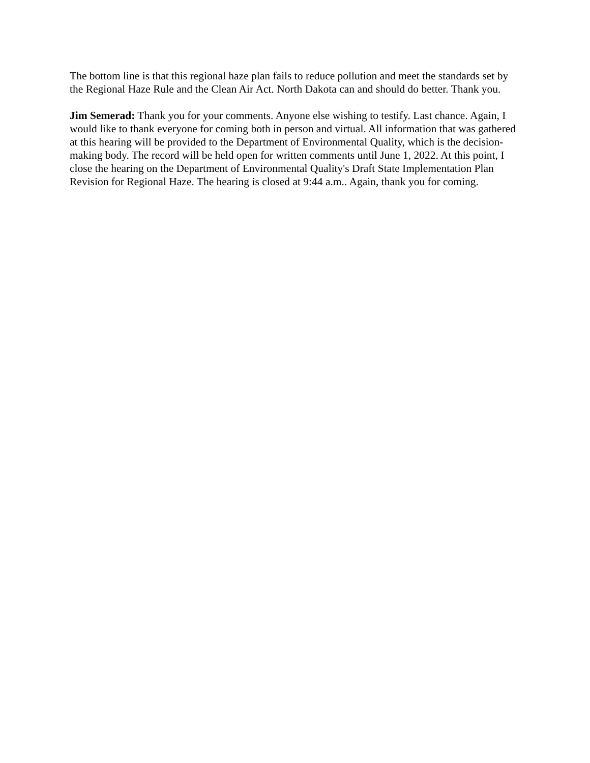The bottom line is that this regional haze plan fails to reduce pollution and meet the standards set by the Regional Haze Rule and the Clean Air Act. North Dakota can and should do better. Thank you.
Jim Semerad: Thank you for your comments. Anyone else wishing to testify. Last chance. Again, I would like to thank everyone for coming both in person and virtual. All information that was gathered at this hearing will be provided to the Department of Environmental Quality, which is the decision-making body. The record will be held open for written comments until June 1, 2022. At this point, I close the hearing on the Department of Environmental Quality's Draft State Implementation Plan Revision for Regional Haze. The hearing is closed at 9:44 a.m.. Again, thank you for coming.